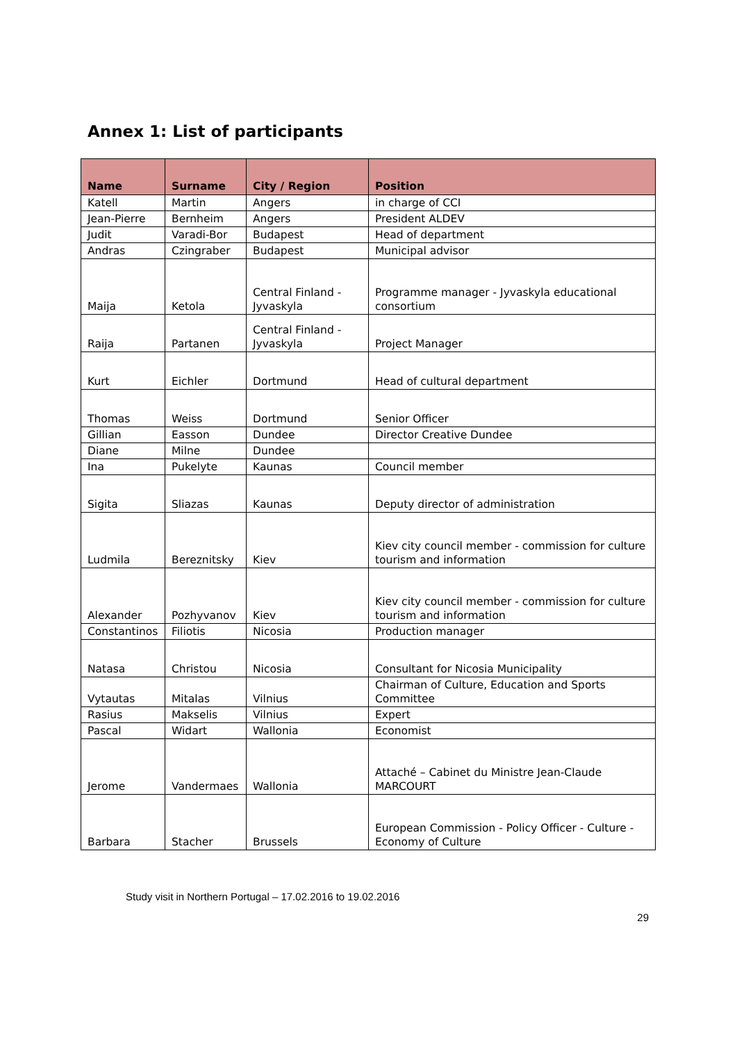Annex 1: List of participants
| Name | Surname | City / Region | Position |
| --- | --- | --- | --- |
| Katell | Martin | Angers | in charge of CCI |
| Jean-Pierre | Bernheim | Angers | President ALDEV |
| Judit | Varadi-Bor | Budapest | Head of department |
| Andras | Czingraber | Budapest | Municipal advisor |
| Maija | Ketola | Central Finland - Jyvaskyla | Programme manager - Jyvaskyla educational consortium |
| Raija | Partanen | Central Finland - Jyvaskyla | Project Manager |
| Kurt | Eichler | Dortmund | Head of cultural department |
| Thomas | Weiss | Dortmund | Senior Officer |
| Gillian | Easson | Dundee | Director Creative Dundee |
| Diane | Milne | Dundee | |
| Ina | Pukelyte | Kaunas | Council member |
| Sigita | Sliazas | Kaunas | Deputy director of administration |
| Ludmila | Bereznitsky | Kiev | Kiev city council member - commission for culture tourism and information |
| Alexander | Pozhyvanov | Kiev | Kiev city council member - commission for culture tourism and information |
| Constantinos | Filiotis | Nicosia | Production manager |
| Natasa | Christou | Nicosia | Consultant for Nicosia Municipality |
| Vytautas | Mitalas | Vilnius | Chairman of Culture, Education and Sports Committee |
| Rasius | Makselis | Vilnius | Expert |
| Pascal | Widart | Wallonia | Economist |
| Jerome | Vandermaes | Wallonia | Attaché – Cabinet du Ministre Jean-Claude MARCOURT |
| Barbara | Stacher | Brussels | European Commission - Policy Officer - Culture - Economy of Culture |
Study visit in Northern Portugal – 17.02.2016 to 19.02.2016
29